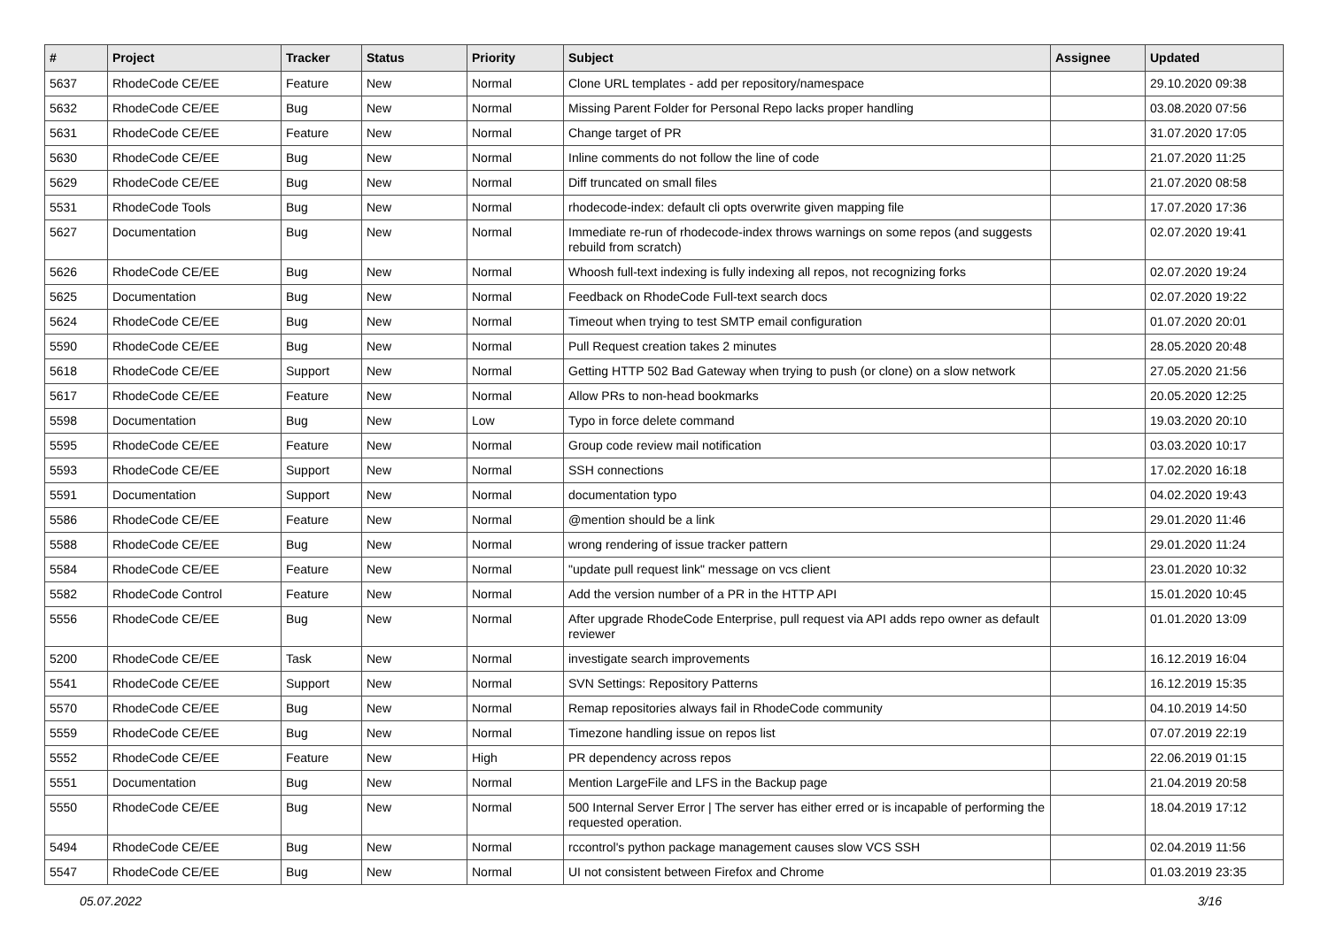| # | Project | Tracker | Status | Priority | Subject | Assignee | Updated |
| --- | --- | --- | --- | --- | --- | --- | --- |
| 5637 | RhodeCode CE/EE | Feature | New | Normal | Clone URL templates - add per repository/namespace | | 29.10.2020 09:38 |
| 5632 | RhodeCode CE/EE | Bug | New | Normal | Missing Parent Folder for Personal Repo lacks proper handling | | 03.08.2020 07:56 |
| 5631 | RhodeCode CE/EE | Feature | New | Normal | Change target of PR | | 31.07.2020 17:05 |
| 5630 | RhodeCode CE/EE | Bug | New | Normal | Inline comments do not follow the line of code | | 21.07.2020 11:25 |
| 5629 | RhodeCode CE/EE | Bug | New | Normal | Diff truncated on small files | | 21.07.2020 08:58 |
| 5531 | RhodeCode Tools | Bug | New | Normal | rhodecode-index: default cli opts overwrite given mapping file | | 17.07.2020 17:36 |
| 5627 | Documentation | Bug | New | Normal | Immediate re-run of rhodecode-index throws warnings on some repos (and suggests rebuild from scratch) | | 02.07.2020 19:41 |
| 5626 | RhodeCode CE/EE | Bug | New | Normal | Whoosh full-text indexing is fully indexing all repos, not recognizing forks | | 02.07.2020 19:24 |
| 5625 | Documentation | Bug | New | Normal | Feedback on RhodeCode Full-text search docs | | 02.07.2020 19:22 |
| 5624 | RhodeCode CE/EE | Bug | New | Normal | Timeout when trying to test SMTP email configuration | | 01.07.2020 20:01 |
| 5590 | RhodeCode CE/EE | Bug | New | Normal | Pull Request creation takes 2 minutes | | 28.05.2020 20:48 |
| 5618 | RhodeCode CE/EE | Support | New | Normal | Getting HTTP 502 Bad Gateway when trying to push (or clone) on a slow network | | 27.05.2020 21:56 |
| 5617 | RhodeCode CE/EE | Feature | New | Normal | Allow PRs to non-head bookmarks | | 20.05.2020 12:25 |
| 5598 | Documentation | Bug | New | Low | Typo in force delete command | | 19.03.2020 20:10 |
| 5595 | RhodeCode CE/EE | Feature | New | Normal | Group code review mail notification | | 03.03.2020 10:17 |
| 5593 | RhodeCode CE/EE | Support | New | Normal | SSH connections | | 17.02.2020 16:18 |
| 5591 | Documentation | Support | New | Normal | documentation typo | | 04.02.2020 19:43 |
| 5586 | RhodeCode CE/EE | Feature | New | Normal | @mention should be a link | | 29.01.2020 11:46 |
| 5588 | RhodeCode CE/EE | Bug | New | Normal | wrong rendering of issue tracker pattern | | 29.01.2020 11:24 |
| 5584 | RhodeCode CE/EE | Feature | New | Normal | "update pull request link" message on vcs client | | 23.01.2020 10:32 |
| 5582 | RhodeCode Control | Feature | New | Normal | Add the version number of a PR in the HTTP API | | 15.01.2020 10:45 |
| 5556 | RhodeCode CE/EE | Bug | New | Normal | After upgrade RhodeCode Enterprise, pull request via API adds repo owner as default reviewer | | 01.01.2020 13:09 |
| 5200 | RhodeCode CE/EE | Task | New | Normal | investigate search improvements | | 16.12.2019 16:04 |
| 5541 | RhodeCode CE/EE | Support | New | Normal | SVN Settings: Repository Patterns | | 16.12.2019 15:35 |
| 5570 | RhodeCode CE/EE | Bug | New | Normal | Remap repositories always fail in RhodeCode community | | 04.10.2019 14:50 |
| 5559 | RhodeCode CE/EE | Bug | New | Normal | Timezone handling issue on repos list | | 07.07.2019 22:19 |
| 5552 | RhodeCode CE/EE | Feature | New | High | PR dependency across repos | | 22.06.2019 01:15 |
| 5551 | Documentation | Bug | New | Normal | Mention LargeFile and LFS in the Backup page | | 21.04.2019 20:58 |
| 5550 | RhodeCode CE/EE | Bug | New | Normal | 500 Internal Server Error / The server has either erred or is incapable of performing the requested operation. | | 18.04.2019 17:12 |
| 5494 | RhodeCode CE/EE | Bug | New | Normal | rccontrol's python package management causes slow VCS SSH | | 02.04.2019 11:56 |
| 5547 | RhodeCode CE/EE | Bug | New | Normal | UI not consistent between Firefox and Chrome | | 01.03.2019 23:35 |
05.07.2022 3/16